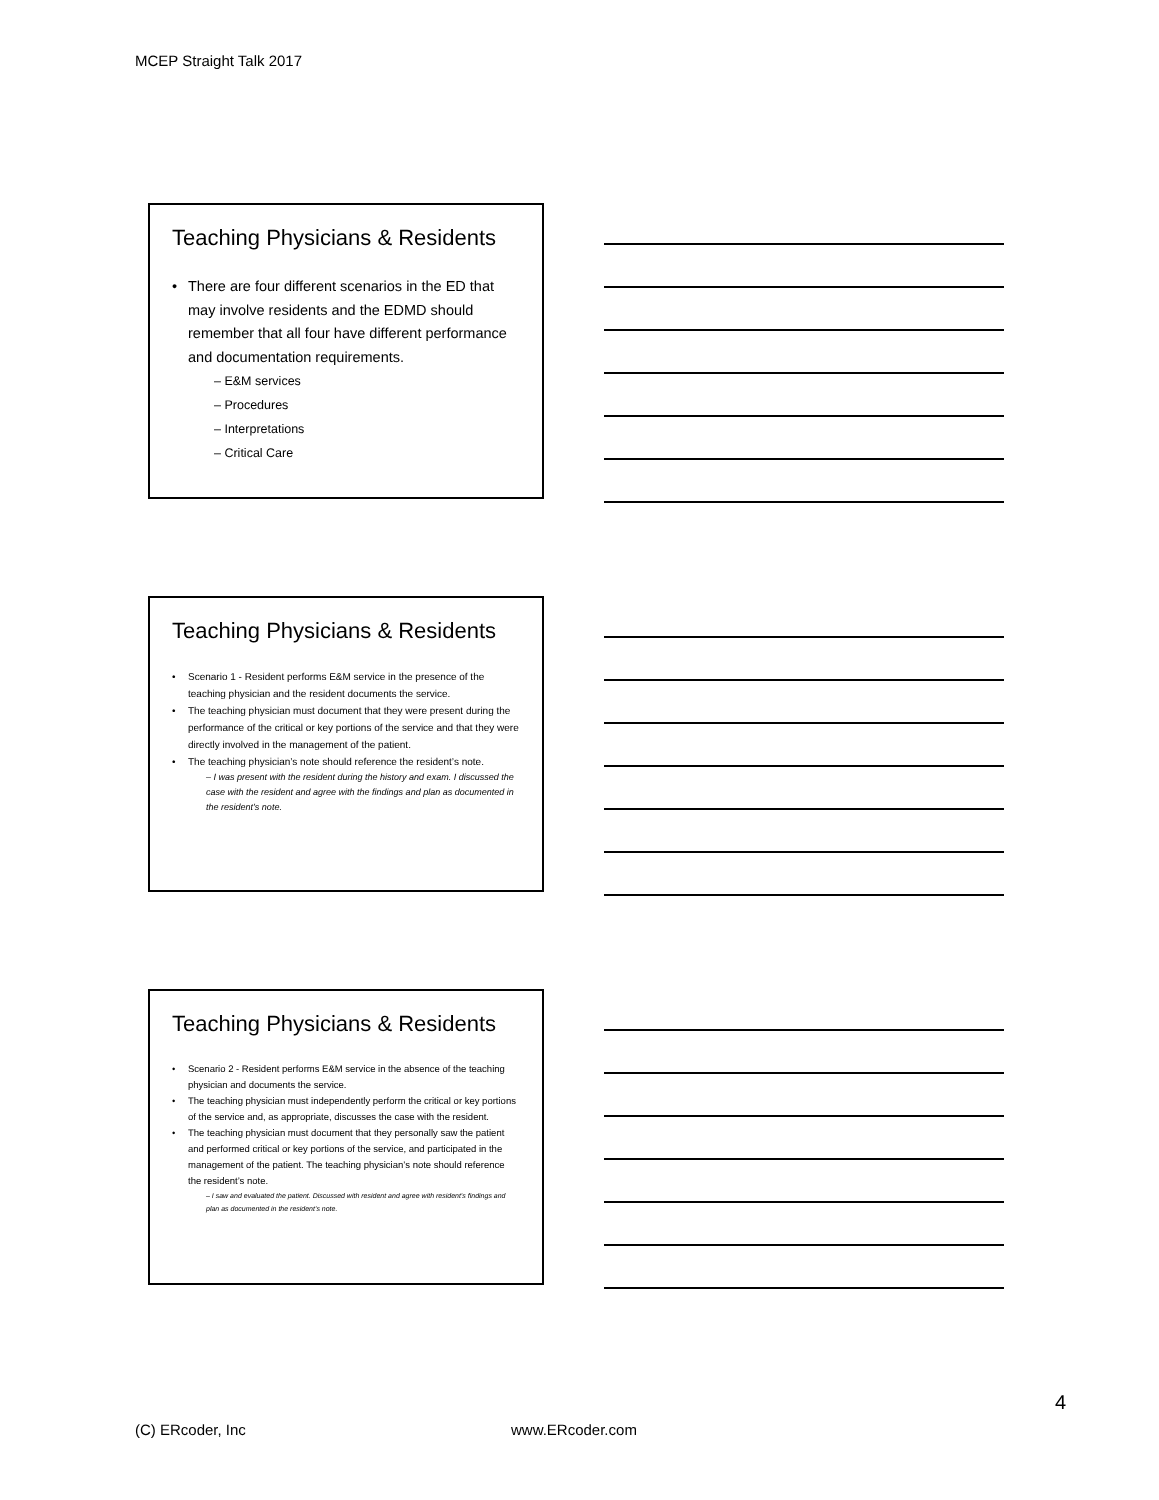MCEP Straight Talk 2017
Teaching Physicians & Residents
• There are four different scenarios in the ED that may involve residents and the EDMD should remember that all four have different performance and documentation requirements.
– E&M services
– Procedures
– Interpretations
– Critical Care
Teaching Physicians & Residents
• Scenario 1 - Resident performs E&M service in the presence of the teaching physician and the resident documents the service.
• The teaching physician must document that they were present during the performance of the critical or key portions of the service and that they were directly involved in the management of the patient.
• The teaching physician’s note should reference the resident’s note.
– I was present with the resident during the history and exam. I discussed the case with the resident and agree with the findings and plan as documented in the resident’s note.
Teaching Physicians & Residents
• Scenario 2 - Resident performs E&M service in the absence of the teaching physician and documents the service.
• The teaching physician must independently perform the critical or key portions of the service and, as appropriate, discusses the case with the resident.
• The teaching physician must document that they personally saw the patient and performed critical or key portions of the service, and participated in the management of the patient. The teaching physician’s note should reference the resident’s note.
– I saw and evaluated the patient. Discussed with resident and agree with resident’s findings and plan as documented in the resident’s note.
4
(C) ERcoder, Inc www.ERcoder.com